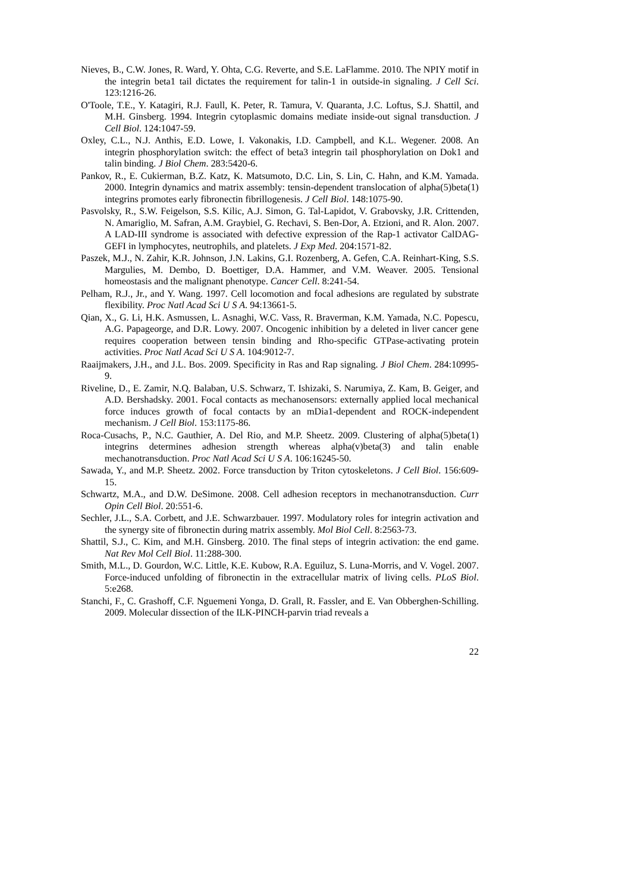Nieves, B., C.W. Jones, R. Ward, Y. Ohta, C.G. Reverte, and S.E. LaFlamme. 2010. The NPIY motif in the integrin beta1 tail dictates the requirement for talin-1 in outside-in signaling. J Cell Sci. 123:1216-26.
O'Toole, T.E., Y. Katagiri, R.J. Faull, K. Peter, R. Tamura, V. Quaranta, J.C. Loftus, S.J. Shattil, and M.H. Ginsberg. 1994. Integrin cytoplasmic domains mediate inside-out signal transduction. J Cell Biol. 124:1047-59.
Oxley, C.L., N.J. Anthis, E.D. Lowe, I. Vakonakis, I.D. Campbell, and K.L. Wegener. 2008. An integrin phosphorylation switch: the effect of beta3 integrin tail phosphorylation on Dok1 and talin binding. J Biol Chem. 283:5420-6.
Pankov, R., E. Cukierman, B.Z. Katz, K. Matsumoto, D.C. Lin, S. Lin, C. Hahn, and K.M. Yamada. 2000. Integrin dynamics and matrix assembly: tensin-dependent translocation of alpha(5)beta(1) integrins promotes early fibronectin fibrillogenesis. J Cell Biol. 148:1075-90.
Pasvolsky, R., S.W. Feigelson, S.S. Kilic, A.J. Simon, G. Tal-Lapidot, V. Grabovsky, J.R. Crittenden, N. Amariglio, M. Safran, A.M. Graybiel, G. Rechavi, S. Ben-Dor, A. Etzioni, and R. Alon. 2007. A LAD-III syndrome is associated with defective expression of the Rap-1 activator CalDAG-GEFI in lymphocytes, neutrophils, and platelets. J Exp Med. 204:1571-82.
Paszek, M.J., N. Zahir, K.R. Johnson, J.N. Lakins, G.I. Rozenberg, A. Gefen, C.A. Reinhart-King, S.S. Margulies, M. Dembo, D. Boettiger, D.A. Hammer, and V.M. Weaver. 2005. Tensional homeostasis and the malignant phenotype. Cancer Cell. 8:241-54.
Pelham, R.J., Jr., and Y. Wang. 1997. Cell locomotion and focal adhesions are regulated by substrate flexibility. Proc Natl Acad Sci U S A. 94:13661-5.
Qian, X., G. Li, H.K. Asmussen, L. Asnaghi, W.C. Vass, R. Braverman, K.M. Yamada, N.C. Popescu, A.G. Papageorge, and D.R. Lowy. 2007. Oncogenic inhibition by a deleted in liver cancer gene requires cooperation between tensin binding and Rho-specific GTPase-activating protein activities. Proc Natl Acad Sci U S A. 104:9012-7.
Raaijmakers, J.H., and J.L. Bos. 2009. Specificity in Ras and Rap signaling. J Biol Chem. 284:10995-9.
Riveline, D., E. Zamir, N.Q. Balaban, U.S. Schwarz, T. Ishizaki, S. Narumiya, Z. Kam, B. Geiger, and A.D. Bershadsky. 2001. Focal contacts as mechanosensors: externally applied local mechanical force induces growth of focal contacts by an mDia1-dependent and ROCK-independent mechanism. J Cell Biol. 153:1175-86.
Roca-Cusachs, P., N.C. Gauthier, A. Del Rio, and M.P. Sheetz. 2009. Clustering of alpha(5)beta(1) integrins determines adhesion strength whereas alpha(v)beta(3) and talin enable mechanotransduction. Proc Natl Acad Sci U S A. 106:16245-50.
Sawada, Y., and M.P. Sheetz. 2002. Force transduction by Triton cytoskeletons. J Cell Biol. 156:609-15.
Schwartz, M.A., and D.W. DeSimone. 2008. Cell adhesion receptors in mechanotransduction. Curr Opin Cell Biol. 20:551-6.
Sechler, J.L., S.A. Corbett, and J.E. Schwarzbauer. 1997. Modulatory roles for integrin activation and the synergy site of fibronectin during matrix assembly. Mol Biol Cell. 8:2563-73.
Shattil, S.J., C. Kim, and M.H. Ginsberg. 2010. The final steps of integrin activation: the end game. Nat Rev Mol Cell Biol. 11:288-300.
Smith, M.L., D. Gourdon, W.C. Little, K.E. Kubow, R.A. Eguiluz, S. Luna-Morris, and V. Vogel. 2007. Force-induced unfolding of fibronectin in the extracellular matrix of living cells. PLoS Biol. 5:e268.
Stanchi, F., C. Grashoff, C.F. Nguemeni Yonga, D. Grall, R. Fassler, and E. Van Obberghen-Schilling. 2009. Molecular dissection of the ILK-PINCH-parvin triad reveals a
22